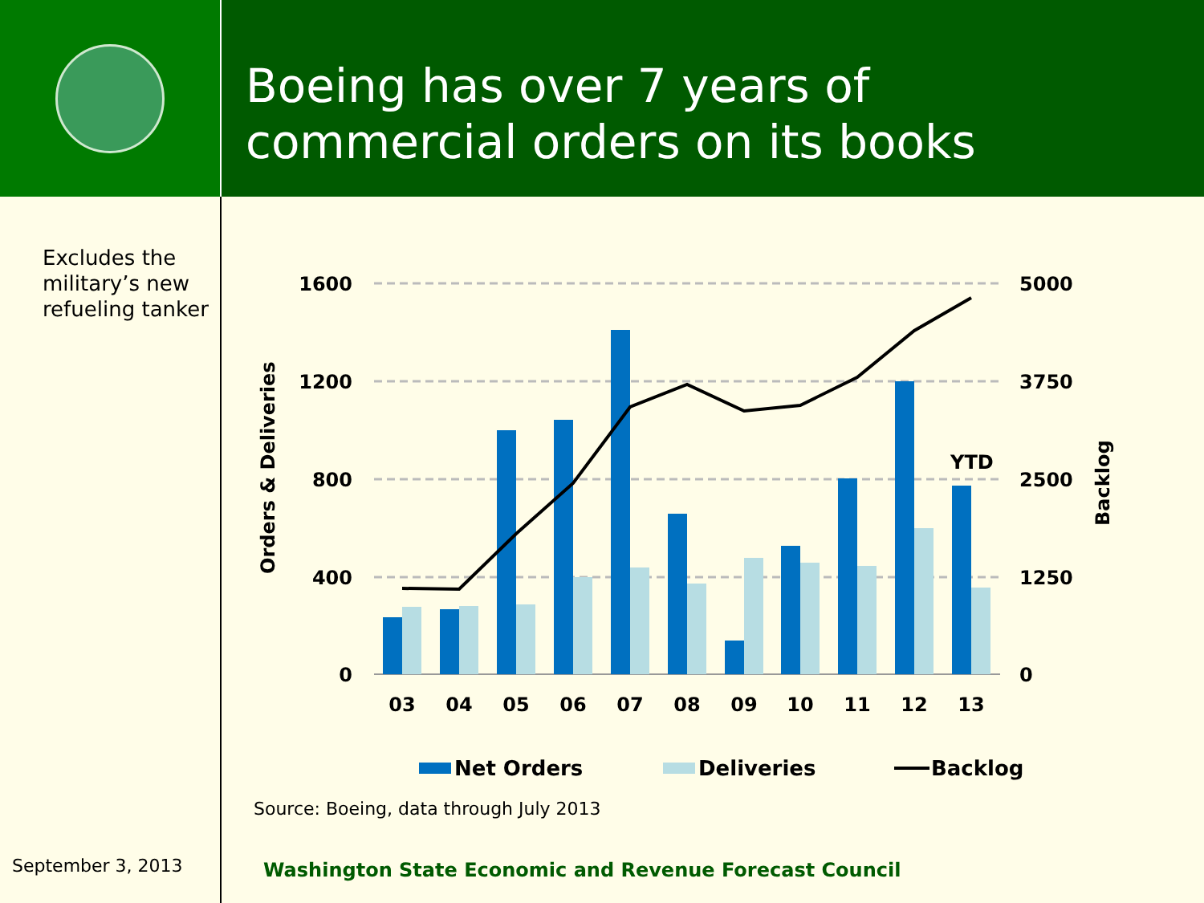Boeing has over 7 years of
commercial orders on its books
Excludes the military’s new refueling tanker
September 3, 2013
1600
1200
800
400
0
5000
3750
2500
1250
0
Orders & Deliveries
Backlog
YTD
03
04
05
06
07
08
09
10
11
12
13
Net Orders
Deliveries
Backlog
Source: Boeing, data through July 2013
Washington State Economic and Revenue Forecast Council